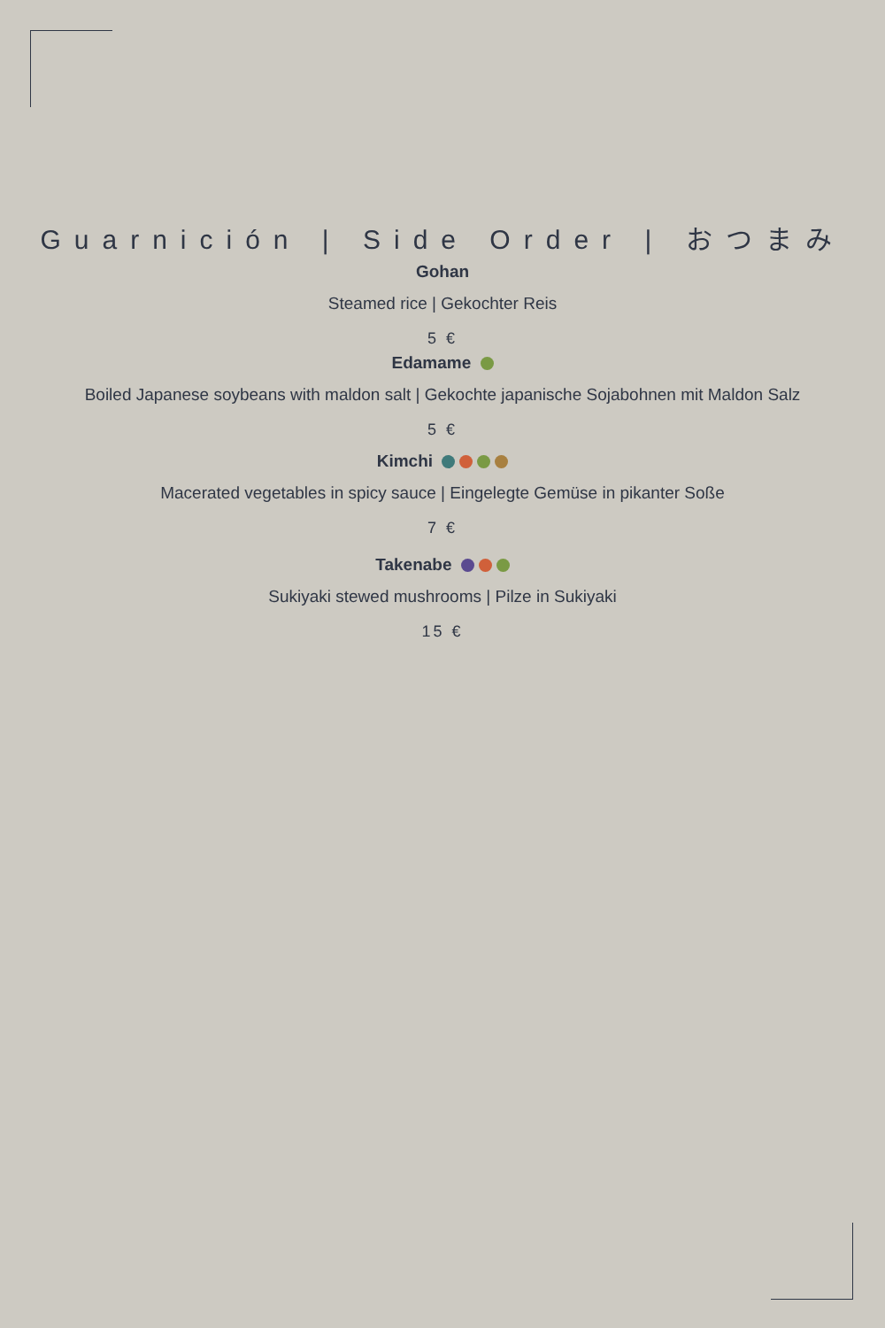Guarnición | Side Order | おつまみ
Gohan
Steamed rice | Gekochter Reis
5 €
Edamame
Boiled Japanese soybeans with maldon salt | Gekochte japanische Sojabohnen mit Maldon Salz
5 €
Kimchi
Macerated vegetables in spicy sauce | Eingelegte Gemüse in pikanter Soße
7 €
Takenabe
Sukiyaki stewed mushrooms | Pilze in Sukiyaki
15 €